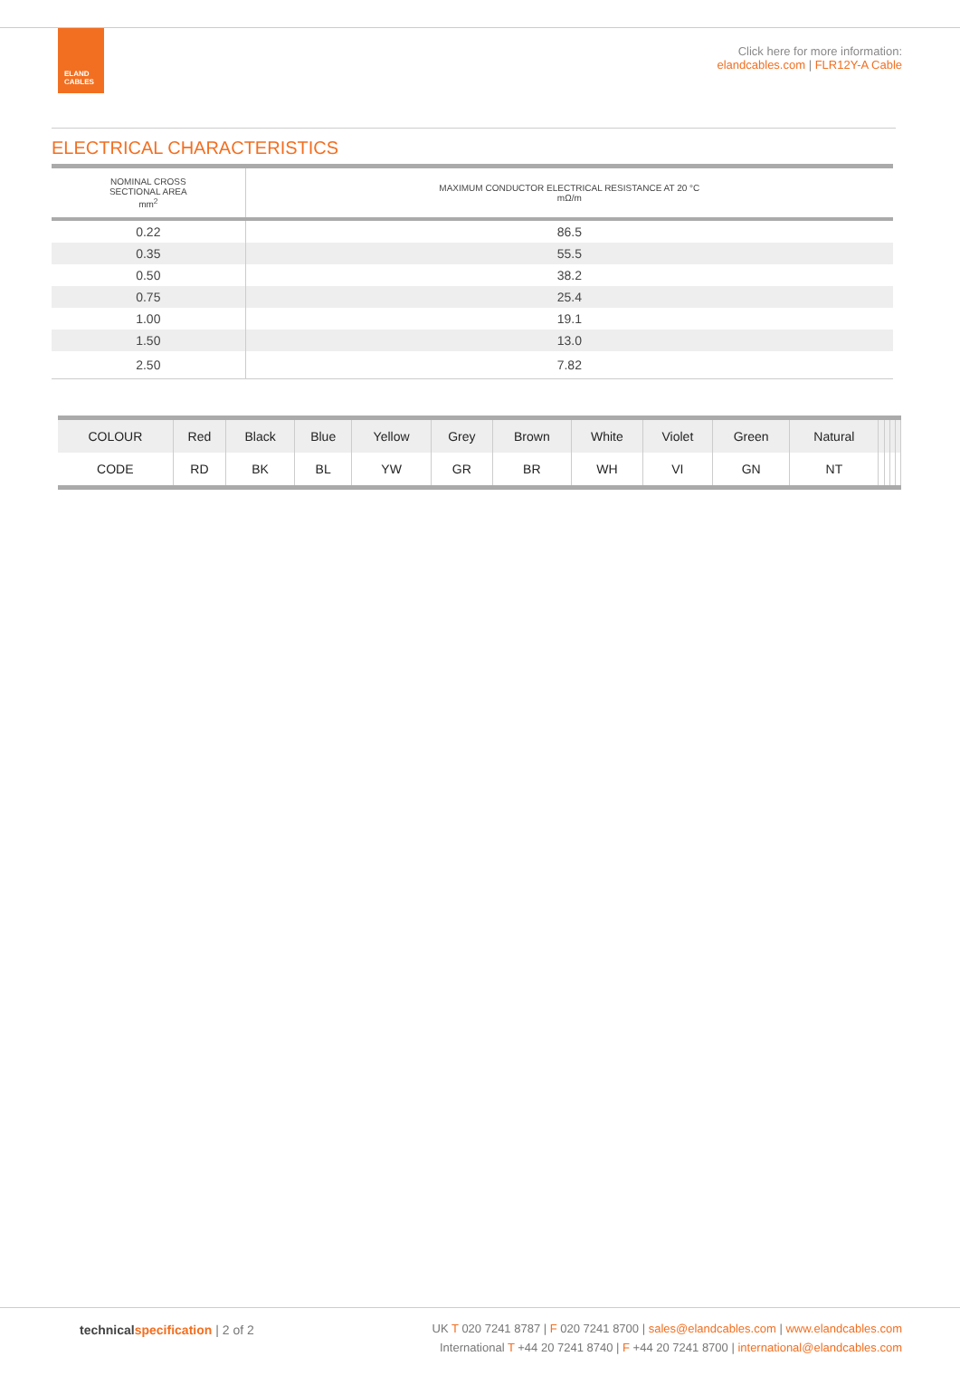ELAND
CABLES
Click here for more information:
elandcables.com | FLR12Y-A Cable
ELECTRICAL CHARACTERISTICS
| NOMINAL CROSS SECTIONAL AREA mm<sup>2</sup> | MAXIMUM CONDUCTOR ELECTRICAL RESISTANCE AT 20 °C mΩ/m |
| --- | --- |
| 0.22 | 86.5 |
| 0.35 | 55.5 |
| 0.50 | 38.2 |
| 0.75 | 25.4 |
| 1.00 | 19.1 |
| 1.50 | 13.0 |
| 2.50 | 7.82 |
| COLOUR | Red | Black | Blue | Yellow | Grey | Brown | White | Violet | Green | Natural | | | | |
| CODE | RD | BK | BL | YW | GR | BR | WH | VI | GN | NT | | | | |
technical specification | 2 of 2
UK T 020 7241 8787 | F 020 7241 8700 | sales@elandcables.com | www.elandcables.com
International T +44 20 7241 8740 | F +44 20 7241 8700 | international@elandcables.com